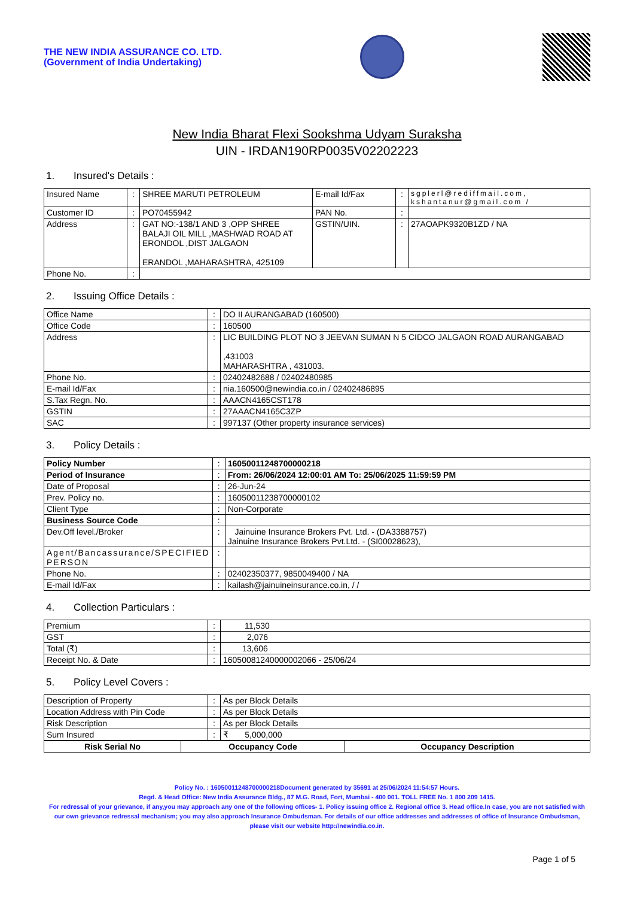THE NEW INDIA ASSURANCE CO. LTD.
(Government of India Undertaking)
New India Bharat Flexi Sookshma Udyam Suraksha
UIN - IRDAN190RP0035V02202223
1. Insured's Details :
| Insured Name | : | SHREE MARUTI PETROLEUM | E-mail Id/Fax | : | sgplerl@rediffmail.com, kshantanur@gmail.com / |
| Customer ID | : | PO70455942 | PAN No. | : | |
| Address | : | GAT NO:-138/1 AND 3 ,OPP SHREE BALAJI OIL MILL ,MASHWAD ROAD AT ERONDOL ,DIST JALGAON ERANDOL ,MAHARASHTRA, 425109 | GSTIN/UIN. | : | 27AOAPK9320B1ZD / NA |
| Phone No. | : | | | | |
2. Issuing Office Details :
| Office Name | : | DO II AURANGABAD (160500) |
| Office Code | : | 160500 |
| Address | : | LIC BUILDING PLOT NO 3 JEEVAN SUMAN N 5 CIDCO JALGAON ROAD AURANGABAD ,431003 MAHARASHTRA , 431003. |
| Phone No. | : | 02402482688 / 02402480985 |
| E-mail Id/Fax | : | nia.160500@newindia.co.in / 02402486895 |
| S.Tax Regn. No. | : | AAACN4165CST178 |
| GSTIN | : | 27AAACN4165C3ZP |
| SAC | : | 997137 (Other property insurance services) |
3. Policy Details :
| Policy Number | : | 16050011248700000218 |
| Period of Insurance | : | From: 26/06/2024 12:00:01 AM To: 25/06/2025 11:59:59 PM |
| Date of Proposal | : | 26-Jun-24 |
| Prev. Policy no. | : | 16050011238700000102 |
| Client Type | : | Non-Corporate |
| Business Source Code | : | |
| Dev.Off level./Broker | : | Jainuine Insurance Brokers Pvt. Ltd. - (DA3388757) Jainuine Insurance Brokers Pvt.Ltd. - (SI00028623), |
| Agent/Bancassurance/SPECIFIED PERSON | : | |
| Phone No. | : | 02402350377, 9850049400 / NA |
| E-mail Id/Fax | : | kailash@jainuineinsurance.co.in, / / |
4. Collection Particulars :
| Premium | : | 11,530 |
| GST | : | 2,076 |
| Total (₹) | : | 13,606 |
| Receipt No. & Date | : | 16050081240000002066 - 25/06/24 |
5. Policy Level Covers :
| Description of Property | : | As per Block Details |
| Location Address with Pin Code | : | As per Block Details |
| Risk Description | : | As per Block Details |
| Sum Insured | : | ₹ 5,000,000 |
| Risk Serial No | Occupancy Code | Occupancy Description |
| --- | --- | --- |
Policy No. : 16050011248700000218Document generated by 35691 at 25/06/2024 11:54:57 Hours.
Regd. & Head Office: New India Assurance Bldg., 87 M.G. Road, Fort, Mumbai - 400 001. TOLL FREE No. 1 800 209 1415.
For redressal of your grievance, if any,you may approach any one of the following offices- 1. Policy issuing office 2. Regional office 3. Head office.In case, you are not satisfied with our own grievance redressal mechanism; you may also approach Insurance Ombudsman. For details of our office addresses and addresses of office of Insurance Ombudsman, please visit our website http://newindia.co.in.
Page 1 of 5